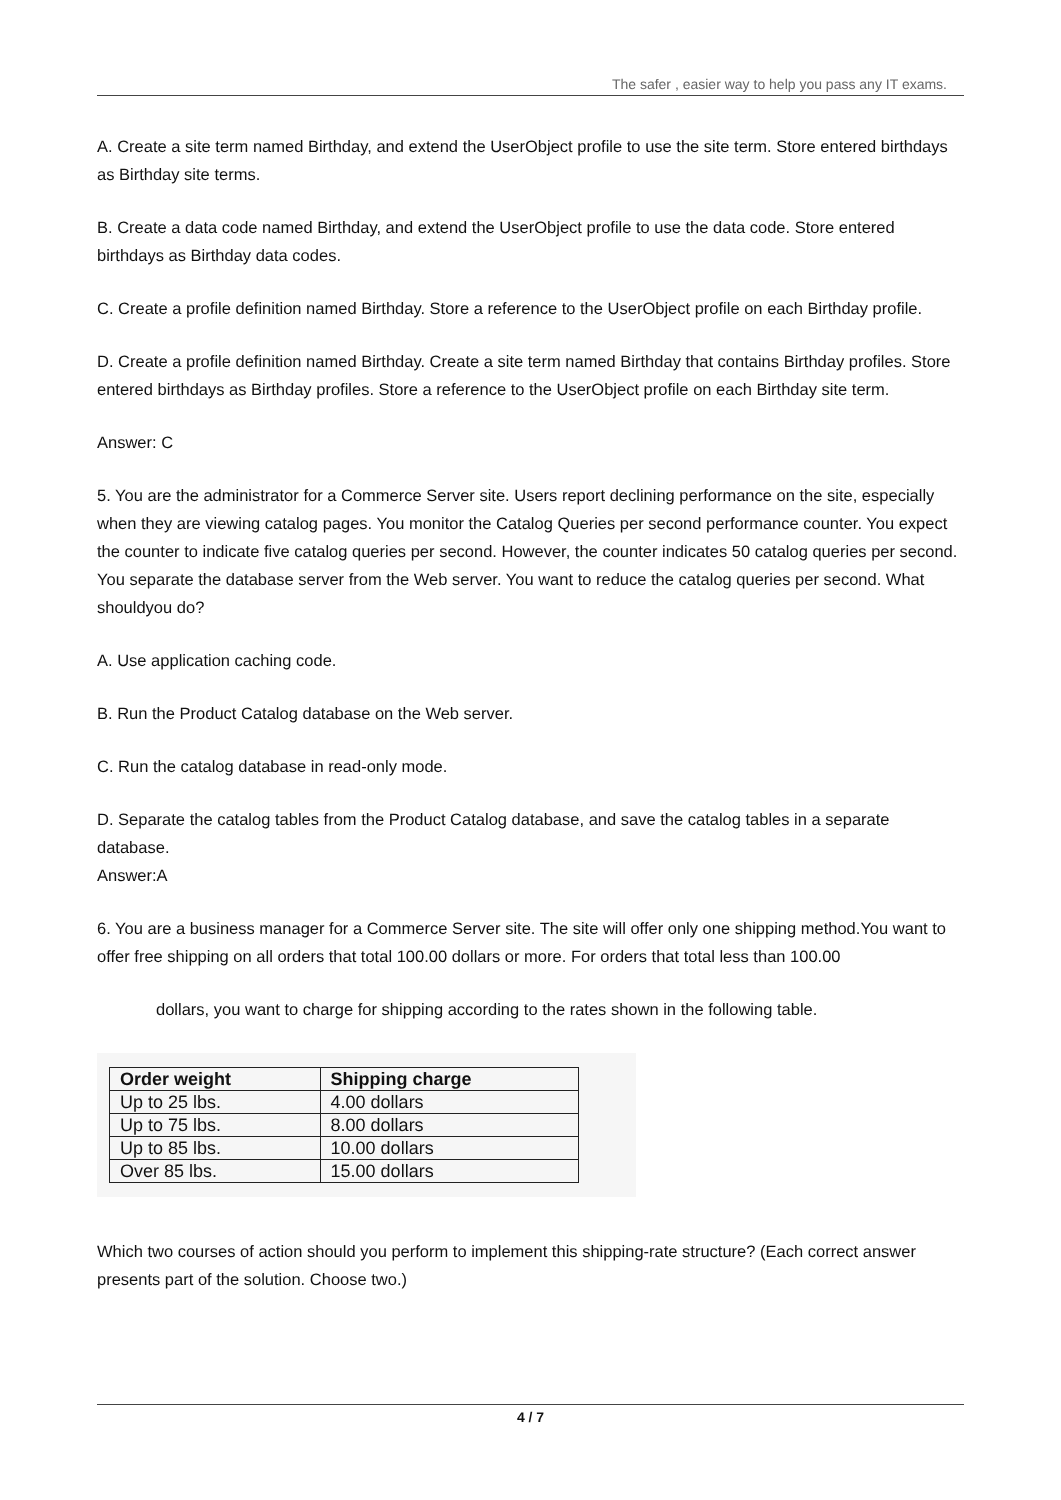The safer , easier way to help you pass any IT exams.
A. Create a site term named Birthday, and extend the UserObject profile to use the site term. Store entered birthdays as Birthday site terms.
B. Create a data code named Birthday, and extend the UserObject profile to use the data code. Store entered birthdays as Birthday data codes.
C. Create a profile definition named Birthday. Store a reference to the UserObject profile on each Birthday profile.
D. Create a profile definition named Birthday. Create a site term named Birthday that contains Birthday profiles. Store entered birthdays as Birthday profiles. Store a reference to the UserObject profile on each Birthday site term.
Answer: C
5. You are the administrator for a Commerce Server site. Users report declining performance on the site, especially when they are viewing catalog pages. You monitor the Catalog Queries per second performance counter. You expect the counter to indicate five catalog queries per second. However, the counter indicates 50 catalog queries per second. You separate the database server from the Web server. You want to reduce the catalog queries per second. What shouldyou do?
A. Use application caching code.
B. Run the Product Catalog database on the Web server.
C. Run the catalog database in read-only mode.
D. Separate the catalog tables from the Product Catalog database, and save the catalog tables in a separate database.
Answer:A
6. You are a business manager for a Commerce Server site. The site will offer only one shipping method.You want to offer free shipping on all orders that total 100.00 dollars or more. For orders that total less than 100.00
dollars, you want to charge for shipping according to the rates shown in the following table.
| Order weight | Shipping charge |
| --- | --- |
| Up to 25 lbs. | 4.00 dollars |
| Up to 75 lbs. | 8.00 dollars |
| Up to 85 lbs. | 10.00 dollars |
| Over 85 lbs. | 15.00 dollars |
Which two courses of action should you perform to implement this shipping-rate structure? (Each correct answer presents part of the solution. Choose two.)
4 / 7